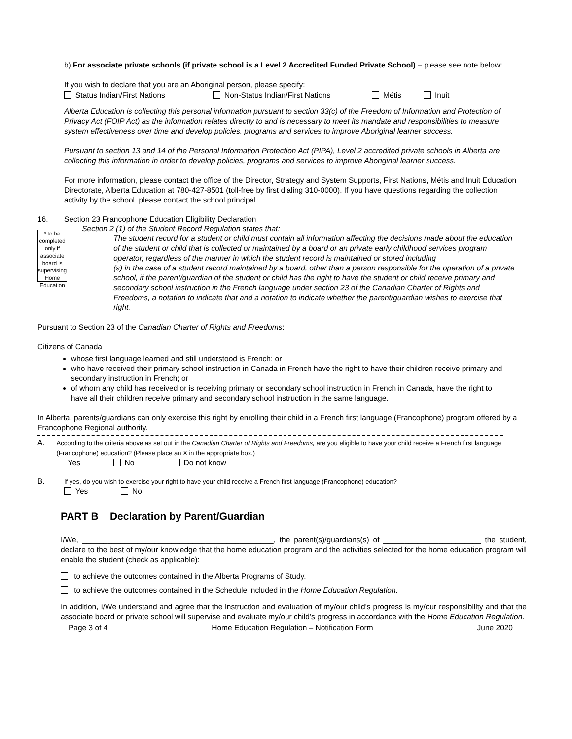b) For associate private schools (if private school is a Level 2 Accredited Funded Private School) – please see note below:
If you wish to declare that you are an Aboriginal person, please specify:
Status Indian/First Nations Non-Status Indian/First Nations Métis Inuit
Alberta Education is collecting this personal information pursuant to section 33(c) of the Freedom of Information and Protection of Privacy Act (FOIP Act) as the information relates directly to and is necessary to meet its mandate and responsibilities to measure system effectiveness over time and develop policies, programs and services to improve Aboriginal learner success.
Pursuant to section 13 and 14 of the Personal Information Protection Act (PIPA), Level 2 accredited private schools in Alberta are collecting this information in order to develop policies, programs and services to improve Aboriginal learner success.
For more information, please contact the office of the Director, Strategy and System Supports, First Nations, Métis and Inuit Education Directorate, Alberta Education at 780-427-8501 (toll-free by first dialing 310-0000). If you have questions regarding the collection activity by the school, please contact the school principal.
16. Section 23 Francophone Education Eligibility Declaration
*To be completed only if associate board is supervising Home Education
Section 2 (1) of the Student Record Regulation states that:
The student record for a student or child must contain all information affecting the decisions made about the education of the student or child that is collected or maintained by a board or an private early childhood services program operator, regardless of the manner in which the student record is maintained or stored including
(s) in the case of a student record maintained by a board, other than a person responsible for the operation of a private school, if the parent/guardian of the student or child has the right to have the student or child receive primary and secondary school instruction in the French language under section 23 of the Canadian Charter of Rights and Freedoms, a notation to indicate that and a notation to indicate whether the parent/guardian wishes to exercise that right.
Pursuant to Section 23 of the Canadian Charter of Rights and Freedoms:
Citizens of Canada
whose first language learned and still understood is French; or
who have received their primary school instruction in Canada in French have the right to have their children receive primary and secondary instruction in French; or
of whom any child has received or is receiving primary or secondary school instruction in French in Canada, have the right to have all their children receive primary and secondary school instruction in the same language.
In Alberta, parents/guardians can only exercise this right by enrolling their child in a French first language (Francophone) program offered by a Francophone Regional authority.
A.
According to the criteria above as set out in the Canadian Charter of Rights and Freedoms, are you eligible to have your child receive a French first language (Francophone) education? (Please place an X in the appropriate box.)
Yes No Do not know
B.
If yes, do you wish to exercise your right to have your child receive a French first language (Francophone) education?
Yes No
PART B Declaration by Parent/Guardian
I/We, _____________________________________________, the parent(s)/guardians(s) of _______________________ the student, declare to the best of my/our knowledge that the home education program and the activities selected for the home education program will enable the student (check as applicable):
to achieve the outcomes contained in the Alberta Programs of Study.
to achieve the outcomes contained in the Schedule included in the Home Education Regulation.
In addition, I/We understand and agree that the instruction and evaluation of my/our child’s progress is my/our responsibility and that the associate board or private school will supervise and evaluate my/our child’s progress in accordance with the Home Education Regulation.
Page 3 of 4 Home Education Regulation – Notification Form June 2020